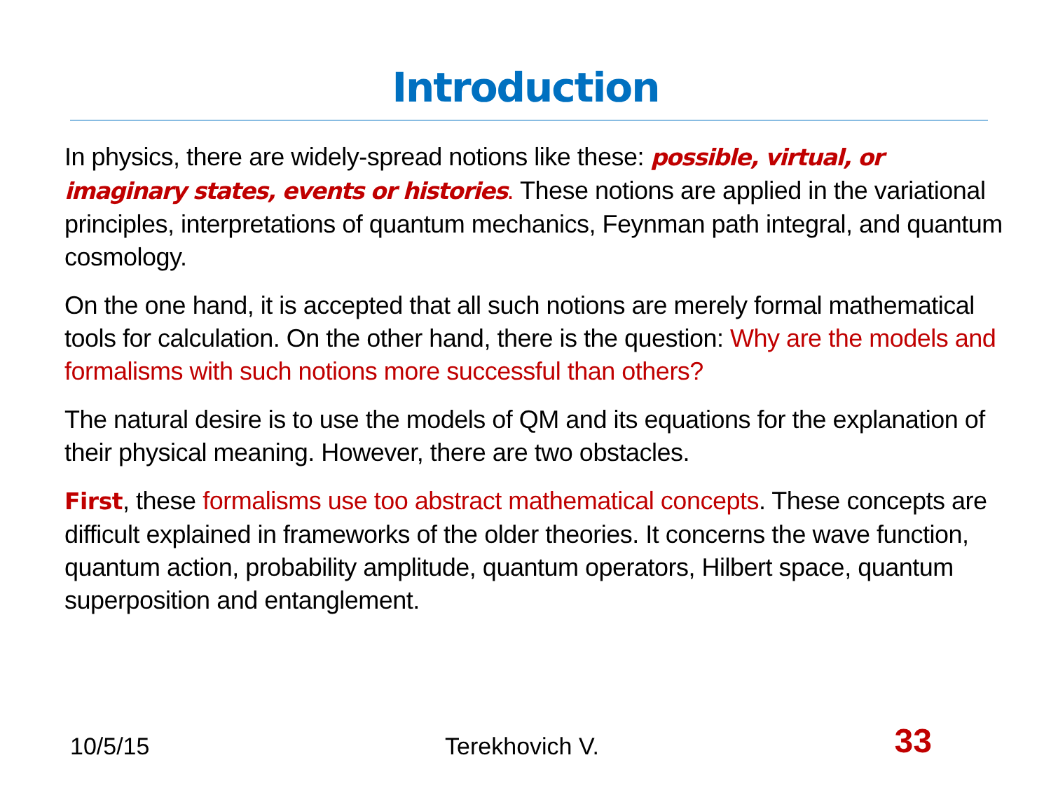Introduction
In physics, there are widely-spread notions like these: possible, virtual, or imaginary states, events or histories. These notions are applied in the variational principles, interpretations of quantum mechanics, Feynman path integral, and quantum cosmology.
On the one hand, it is accepted that all such notions are merely formal mathematical tools for calculation. On the other hand, there is the question: Why are the models and formalisms with such notions more successful than others?
The natural desire is to use the models of QM and its equations for the explanation of their physical meaning. However, there are two obstacles.
First, these formalisms use too abstract mathematical concepts. These concepts are difficult explained in frameworks of the older theories. It concerns the wave function, quantum action, probability amplitude, quantum operators, Hilbert space, quantum superposition and entanglement.
10/5/15 Terekhovich V. 33